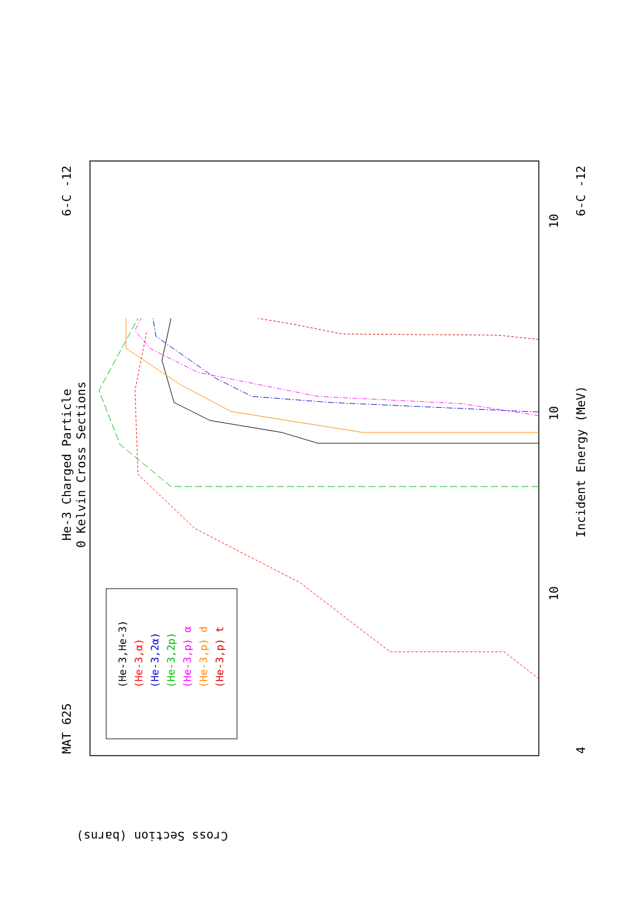MAT 625
6-C -12
6-C -12
He-3 Charged Particle
0 Kelvin Cross Sections
Incident Energy (MeV)
Cross Section (barns)
10
10
10
4
(He-3,He-3)
(He-3,α)
(He-3,2α)
(He-3,2p)
(He-3,p) α
(He-3,p) d
(He-3,p) t